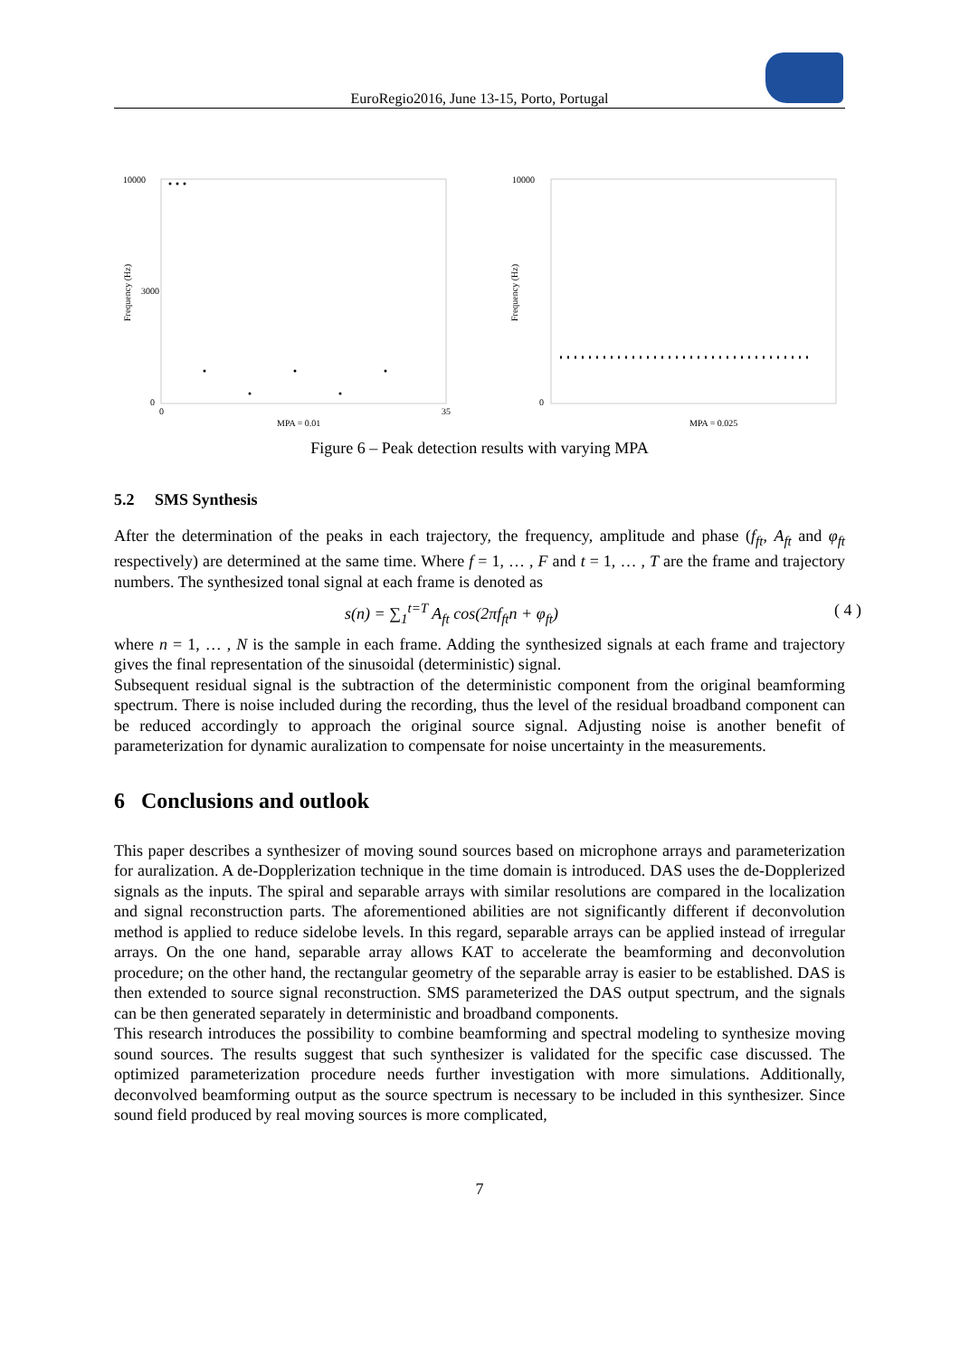EuroRegio2016, June 13-15, Porto, Portugal
10000
3000
0
0
35
MPA = 0.01
Frequency (Hz)
10000
0
MPA = 0.025
Frequency (Hz)
Figure 6 – Peak detection results with varying MPA
5.2 SMS Synthesis
After the determination of the peaks in each trajectory, the frequency, amplitude and phase (f<sub>ft</sub>, A<sub>ft</sub> and φ<sub>ft</sub> respectively) are determined at the same time. Where f = 1, … , F and t = 1, … , T are the frame and trajectory numbers. The synthesized tonal signal at each frame is denoted as
s(n) = ∑<sub>1</sub><sup>t=T</sup> A<sub>ft</sub> cos(2πf<sub>ft</sub>n + φ<sub>ft</sub>) ( 4 )
where n = 1, … , N is the sample in each frame. Adding the synthesized signals at each frame and trajectory gives the final representation of the sinusoidal (deterministic) signal.
Subsequent residual signal is the subtraction of the deterministic component from the original beamforming spectrum. There is noise included during the recording, thus the level of the residual broadband component can be reduced accordingly to approach the original source signal. Adjusting noise is another benefit of parameterization for dynamic auralization to compensate for noise uncertainty in the measurements.
6 Conclusions and outlook
This paper describes a synthesizer of moving sound sources based on microphone arrays and parameterization for auralization. A de-Dopplerization technique in the time domain is introduced. DAS uses the de-Dopplerized signals as the inputs. The spiral and separable arrays with similar resolutions are compared in the localization and signal reconstruction parts. The aforementioned abilities are not significantly different if deconvolution method is applied to reduce sidelobe levels. In this regard, separable arrays can be applied instead of irregular arrays. On the one hand, separable array allows KAT to accelerate the beamforming and deconvolution procedure; on the other hand, the rectangular geometry of the separable array is easier to be established. DAS is then extended to source signal reconstruction. SMS parameterized the DAS output spectrum, and the signals can be then generated separately in deterministic and broadband components.
This research introduces the possibility to combine beamforming and spectral modeling to synthesize moving sound sources. The results suggest that such synthesizer is validated for the specific case discussed. The optimized parameterization procedure needs further investigation with more simulations. Additionally, deconvolved beamforming output as the source spectrum is necessary to be included in this synthesizer. Since sound field produced by real moving sources is more complicated,
7